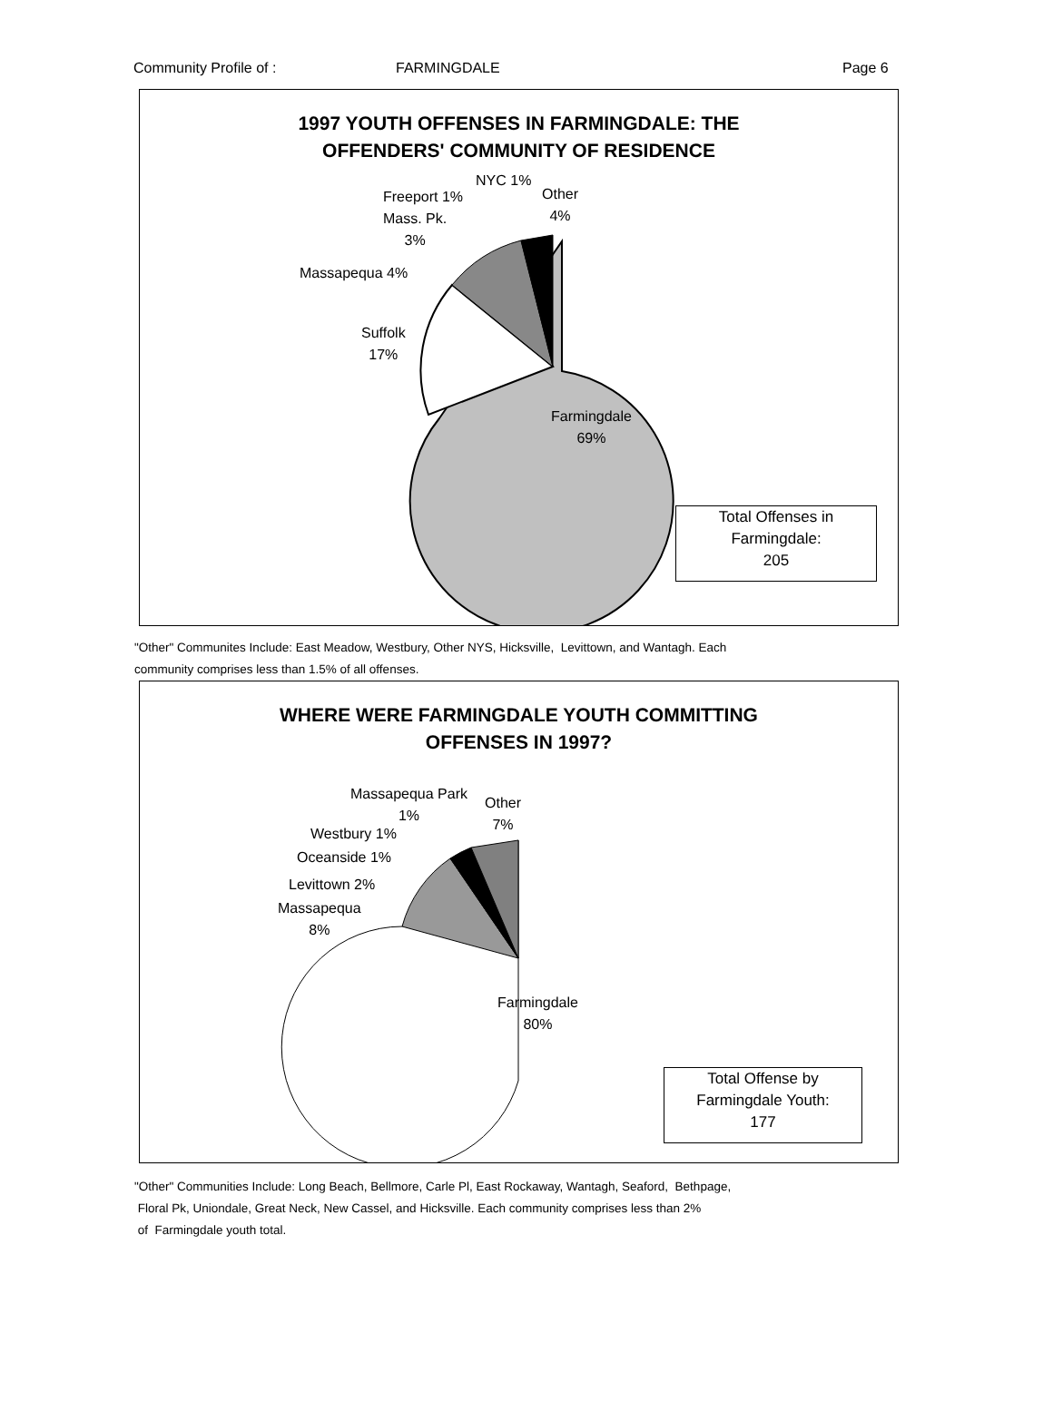Community Profile of : FARMINGDALE Page 6
1997 YOUTH OFFENSES IN FARMINGDALE: THE
OFFENDERS' COMMUNITY OF RESIDENCE
NYC 1%
Other
4%
Freeport 1%
Mass. Pk.
3%
Massapequa 4%
Suffolk
17%
Farmingdale
69%
Total Offenses in
Farmingdale:
205
"Other" Communites Include: East Meadow, Westbury, Other NYS, Hicksville, Levittown, and Wantagh. Each
community comprises less than 1.5% of all offenses.
WHERE WERE FARMINGDALE YOUTH COMMITTING
OFFENSES IN 1997?
Massapequa Park
1%
Other
7%
Westbury 1%
Oceanside 1%
Levittown 2%
Massapequa
8%
Farmingdale
80%
Total Offense by
Farmingdale Youth:
177
"Other" Communities Include: Long Beach, Bellmore, Carle Pl, East Rockaway, Wantagh, Seaford, Bethpage,
Floral Pk, Uniondale, Great Neck, New Cassel, and Hicksville. Each community comprises less than 2%
of Farmingdale youth total.